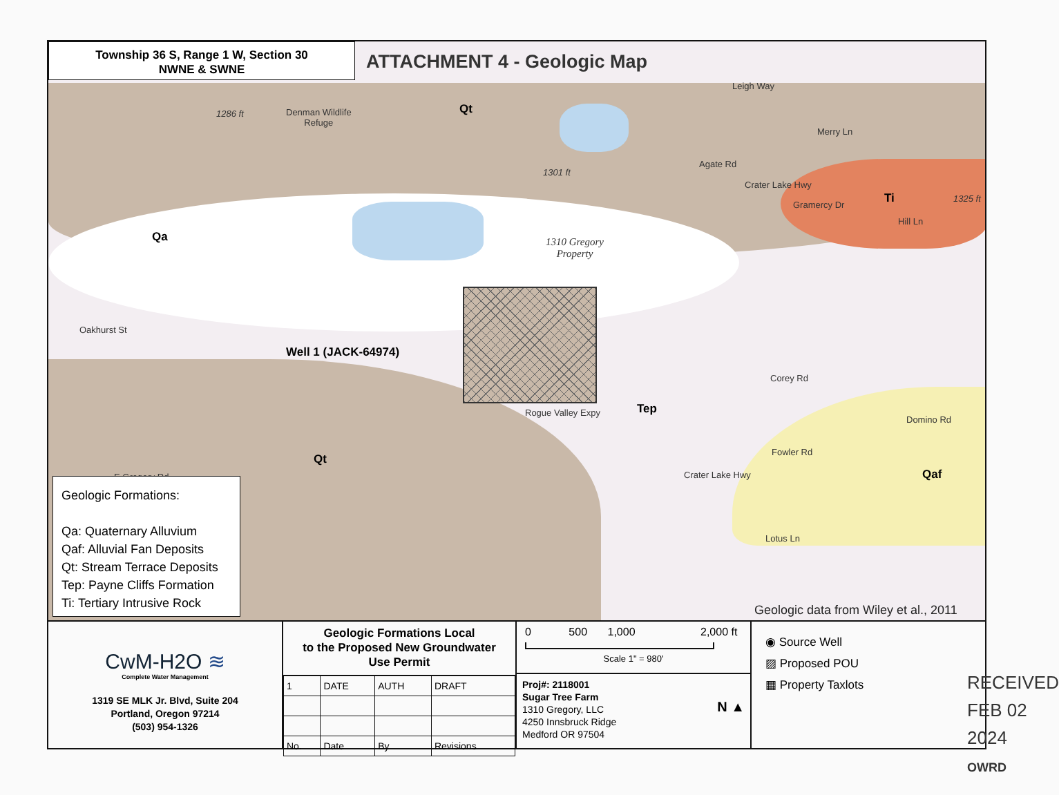Township 36 S, Range 1 W, Section 30
NWNE & SWNE
ATTACHMENT 4 - Geologic Map
Leigh Way
1286 ft
Denman Wildlife
Refuge
Qt
Merry Ln
1301 ft
Agate Rd
Crater Lake Hwy
Gramercy Dr Ti 1325 ft
Hill Ln
Qa
1310 Gregory
Property
Oakhurst St
Well 1 (JACK-64974)
Corey Rd
Rogue Valley Expy Tep
Domino Rd
Qt
Fowler Rd
Crater Lake Hwy Qaf
E Gregory Rd
Lotus Ln
Geologic Formations:
Qa: Quaternary Alluvium
Qaf: Alluvial Fan Deposits
Qt: Stream Terrace Deposits
Tep: Payne Cliffs Formation
Ti: Tertiary Intrusive Rock
Geologic data from Wiley et al., 2011
CwM-H2O ≋
Complete Water Management
1319 SE MLK Jr. Blvd, Suite 204
Portland, Oregon 97214
(503) 954-1326
Geologic Formations Local
to the Proposed New Groundwater
Use Permit
| 1 | DATE | AUTH | DRAFT |
| No. | Date | By | Revisions |
0 500 1,000 2,000 ft
Scale 1" = 980'
Proj#: 2118001
Sugar Tree Farm
1310 Gregory, LLC
4250 Innsbruck Ridge
Medford OR 97504 N ▲
◉ Source Well
▨ Proposed POU
▦ Property Taxlots
RECEIVED
FEB 02 2024
OWRD